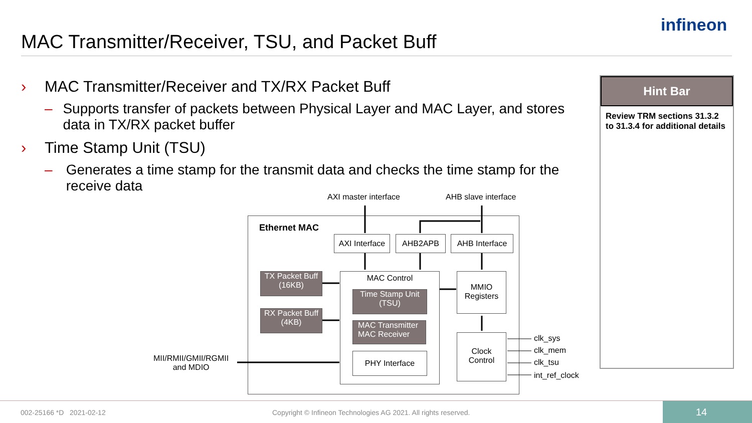MAC Transmitter/Receiver, TSU, and Packet Buff
infineon
› MAC Transmitter/Receiver and TX/RX Packet Buff
– Supports transfer of packets between Physical Layer and MAC Layer, and stores data in TX/RX packet buffer
› Time Stamp Unit (TSU)
– Generates a time stamp for the transmit data and checks the time stamp for the receive data
Hint Bar
Review TRM sections 31.3.2 to 31.3.4 for additional details
AXI master interface AHB slave interface
Ethernet MAC
AXI Interface
AHB2APB
AHB Interface
TX Packet Buff
(16KB)
RX Packet Buff
(4KB)
MAC Control
Time Stamp Unit
(TSU)
MAC Transmitter
MAC Receiver
PHY Interface
MMIO
Registers
Clock
Control
clk_sys
clk_mem
clk_tsu
int_ref_clock
MII/RMII/GMII/RGMII
and MDIO
002-25166 *D 2021-02-12
Copyright © Infineon Technologies AG 2021. All rights reserved.
14